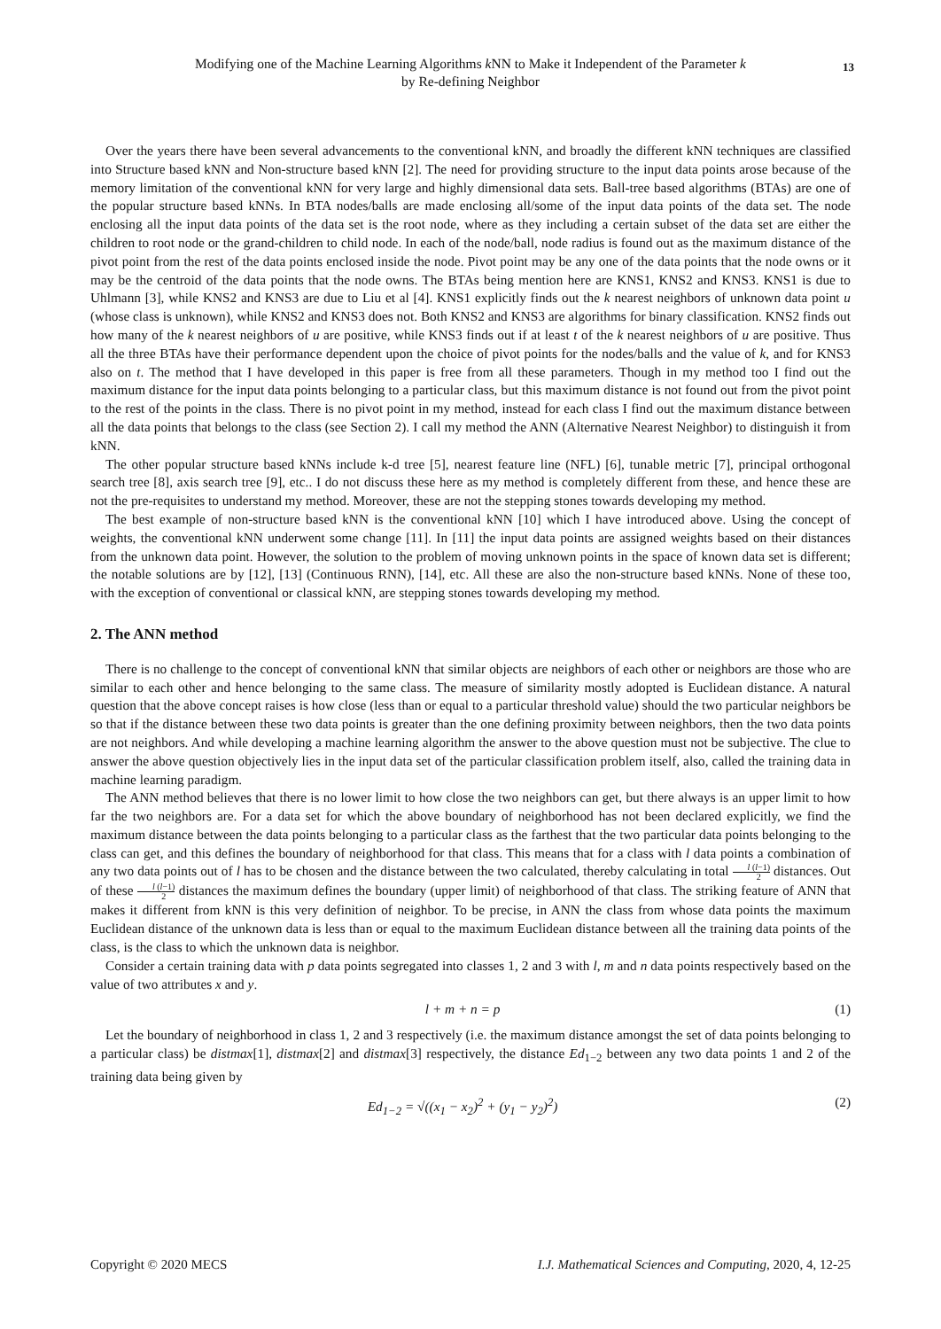Modifying one of the Machine Learning Algorithms k NN to Make it Independent of the Parameter k
by Re-defining Neighbor
13
Over the years there have been several advancements to the conventional kNN, and broadly the different kNN techniques are classified into Structure based kNN and Non-structure based kNN [2]. The need for providing structure to the input data points arose because of the memory limitation of the conventional kNN for very large and highly dimensional data sets. Ball-tree based algorithms (BTAs) are one of the popular structure based kNNs. In BTA nodes/balls are made enclosing all/some of the input data points of the data set. The node enclosing all the input data points of the data set is the root node, where as they including a certain subset of the data set are either the children to root node or the grand-children to child node. In each of the node/ball, node radius is found out as the maximum distance of the pivot point from the rest of the data points enclosed inside the node. Pivot point may be any one of the data points that the node owns or it may be the centroid of the data points that the node owns. The BTAs being mention here are KNS1, KNS2 and KNS3. KNS1 is due to Uhlmann [3], while KNS2 and KNS3 are due to Liu et al [4]. KNS1 explicitly finds out the k nearest neighbors of unknown data point u (whose class is unknown), while KNS2 and KNS3 does not. Both KNS2 and KNS3 are algorithms for binary classification. KNS2 finds out how many of the k nearest neighbors of u are positive, while KNS3 finds out if at least t of the k nearest neighbors of u are positive. Thus all the three BTAs have their performance dependent upon the choice of pivot points for the nodes/balls and the value of k, and for KNS3 also on t. The method that I have developed in this paper is free from all these parameters. Though in my method too I find out the maximum distance for the input data points belonging to a particular class, but this maximum distance is not found out from the pivot point to the rest of the points in the class. There is no pivot point in my method, instead for each class I find out the maximum distance between all the data points that belongs to the class (see Section 2). I call my method the ANN (Alternative Nearest Neighbor) to distinguish it from kNN.
The other popular structure based kNNs include k-d tree [5], nearest feature line (NFL) [6], tunable metric [7], principal orthogonal search tree [8], axis search tree [9], etc.. I do not discuss these here as my method is completely different from these, and hence these are not the pre-requisites to understand my method. Moreover, these are not the stepping stones towards developing my method.
The best example of non-structure based kNN is the conventional kNN [10] which I have introduced above. Using the concept of weights, the conventional kNN underwent some change [11]. In [11] the input data points are assigned weights based on their distances from the unknown data point. However, the solution to the problem of moving unknown points in the space of known data set is different; the notable solutions are by [12], [13] (Continuous RNN), [14], etc. All these are also the non-structure based kNNs. None of these too, with the exception of conventional or classical kNN, are stepping stones towards developing my method.
2. The ANN method
There is no challenge to the concept of conventional kNN that similar objects are neighbors of each other or neighbors are those who are similar to each other and hence belonging to the same class. The measure of similarity mostly adopted is Euclidean distance. A natural question that the above concept raises is how close (less than or equal to a particular threshold value) should the two particular neighbors be so that if the distance between these two data points is greater than the one defining proximity between neighbors, then the two data points are not neighbors. And while developing a machine learning algorithm the answer to the above question must not be subjective. The clue to answer the above question objectively lies in the input data set of the particular classification problem itself, also, called the training data in machine learning paradigm.
The ANN method believes that there is no lower limit to how close the two neighbors can get, but there always is an upper limit to how far the two neighbors are. For a data set for which the above boundary of neighborhood has not been declared explicitly, we find the maximum distance between the data points belonging to a particular class as the farthest that the two particular data points belonging to the class can get, and this defines the boundary of neighborhood for that class. This means that for a class with l data points a combination of any two data points out of l has to be chosen and the distance between the two calculated, thereby calculating in total l (l−1) 2 distances. Out of these l (l−1) 2 distances the maximum defines the boundary (upper limit) of neighborhood of that class. The striking feature of ANN that makes it different from kNN is this very definition of neighbor. To be precise, in ANN the class from whose data points the maximum Euclidean distance of the unknown data is less than or equal to the maximum Euclidean distance between all the training data points of the class, is the class to which the unknown data is neighbor.
Consider a certain training data with p data points segregated into classes 1, 2 and 3 with l, m and n data points respectively based on the value of two attributes x and y.
l + m + n = p (1)
Let the boundary of neighborhood in class 1, 2 and 3 respectively (i.e. the maximum distance amongst the set of data points belonging to a particular class) be distmax[1], distmax[2] and distmax[3] respectively, the distance Ed<sub>1−2</sub> between any two data points 1 and 2 of the training data being given by
Ed<sub>1−2</sub> = √((x<sub>1</sub> − x<sub>2</sub>)<sup>2</sup> + (y<sub>1</sub> − y<sub>2</sub>)<sup>2</sup>) (2)
Copyright © 2020 MECS I.J. Mathematical Sciences and Computing, 2020, 4, 12-25